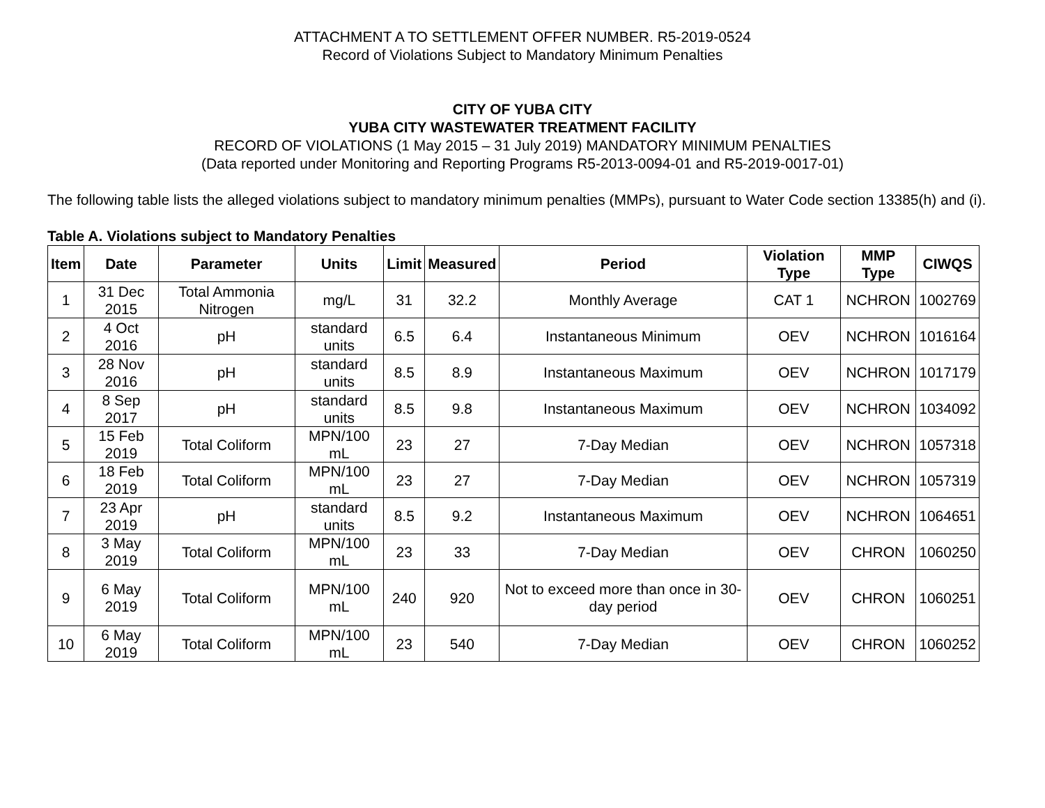ATTACHMENT A TO SETTLEMENT OFFER NUMBER. R5-2019-0524
Record of Violations Subject to Mandatory Minimum Penalties
CITY OF YUBA CITY
YUBA CITY WASTEWATER TREATMENT FACILITY
RECORD OF VIOLATIONS (1 May 2015 – 31 July 2019) MANDATORY MINIMUM PENALTIES
(Data reported under Monitoring and Reporting Programs R5-2013-0094-01 and R5-2019-0017-01)
The following table lists the alleged violations subject to mandatory minimum penalties (MMPs), pursuant to Water Code section 13385(h) and (i).
Table A. Violations subject to Mandatory Penalties
| Item | Date | Parameter | Units | Limit | Measured | Period | Violation Type | MMP Type | CIWQS |
| --- | --- | --- | --- | --- | --- | --- | --- | --- | --- |
| 1 | 31 Dec 2015 | Total Ammonia Nitrogen | mg/L | 31 | 32.2 | Monthly Average | CAT 1 | NCHRON | 1002769 |
| 2 | 4 Oct 2016 | pH | standard units | 6.5 | 6.4 | Instantaneous Minimum | OEV | NCHRON | 1016164 |
| 3 | 28 Nov 2016 | pH | standard units | 8.5 | 8.9 | Instantaneous Maximum | OEV | NCHRON | 1017179 |
| 4 | 8 Sep 2017 | pH | standard units | 8.5 | 9.8 | Instantaneous Maximum | OEV | NCHRON | 1034092 |
| 5 | 15 Feb 2019 | Total Coliform | MPN/100 mL | 23 | 27 | 7-Day Median | OEV | NCHRON | 1057318 |
| 6 | 18 Feb 2019 | Total Coliform | MPN/100 mL | 23 | 27 | 7-Day Median | OEV | NCHRON | 1057319 |
| 7 | 23 Apr 2019 | pH | standard units | 8.5 | 9.2 | Instantaneous Maximum | OEV | NCHRON | 1064651 |
| 8 | 3 May 2019 | Total Coliform | MPN/100 mL | 23 | 33 | 7-Day Median | OEV | CHRON | 1060250 |
| 9 | 6 May 2019 | Total Coliform | MPN/100 mL | 240 | 920 | Not to exceed more than once in 30-day period | OEV | CHRON | 1060251 |
| 10 | 6 May 2019 | Total Coliform | MPN/100 mL | 23 | 540 | 7-Day Median | OEV | CHRON | 1060252 |